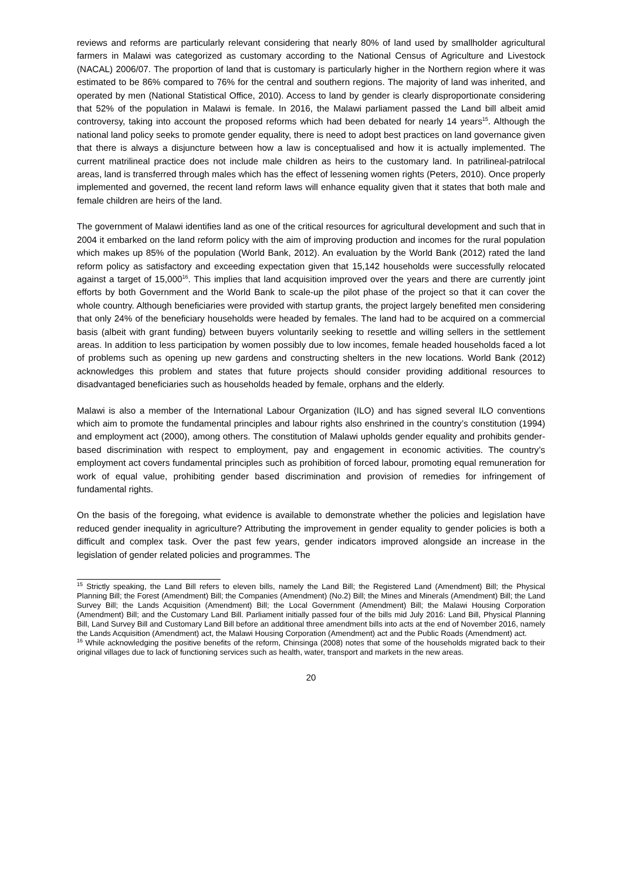reviews and reforms are particularly relevant considering that nearly 80% of land used by smallholder agricultural farmers in Malawi was categorized as customary according to the National Census of Agriculture and Livestock (NACAL) 2006/07. The proportion of land that is customary is particularly higher in the Northern region where it was estimated to be 86% compared to 76% for the central and southern regions. The majority of land was inherited, and operated by men (National Statistical Office, 2010). Access to land by gender is clearly disproportionate considering that 52% of the population in Malawi is female. In 2016, the Malawi parliament passed the Land bill albeit amid controversy, taking into account the proposed reforms which had been debated for nearly 14 years<sup>15</sup>. Although the national land policy seeks to promote gender equality, there is need to adopt best practices on land governance given that there is always a disjuncture between how a law is conceptualised and how it is actually implemented. The current matrilineal practice does not include male children as heirs to the customary land. In patrilineal-patrilocal areas, land is transferred through males which has the effect of lessening women rights (Peters, 2010). Once properly implemented and governed, the recent land reform laws will enhance equality given that it states that both male and female children are heirs of the land.
The government of Malawi identifies land as one of the critical resources for agricultural development and such that in 2004 it embarked on the land reform policy with the aim of improving production and incomes for the rural population which makes up 85% of the population (World Bank, 2012). An evaluation by the World Bank (2012) rated the land reform policy as satisfactory and exceeding expectation given that 15,142 households were successfully relocated against a target of 15,000<sup>16</sup>. This implies that land acquisition improved over the years and there are currently joint efforts by both Government and the World Bank to scale-up the pilot phase of the project so that it can cover the whole country. Although beneficiaries were provided with startup grants, the project largely benefited men considering that only 24% of the beneficiary households were headed by females. The land had to be acquired on a commercial basis (albeit with grant funding) between buyers voluntarily seeking to resettle and willing sellers in the settlement areas. In addition to less participation by women possibly due to low incomes, female headed households faced a lot of problems such as opening up new gardens and constructing shelters in the new locations. World Bank (2012) acknowledges this problem and states that future projects should consider providing additional resources to disadvantaged beneficiaries such as households headed by female, orphans and the elderly.
Malawi is also a member of the International Labour Organization (ILO) and has signed several ILO conventions which aim to promote the fundamental principles and labour rights also enshrined in the country’s constitution (1994) and employment act (2000), among others. The constitution of Malawi upholds gender equality and prohibits gender-based discrimination with respect to employment, pay and engagement in economic activities. The country’s employment act covers fundamental principles such as prohibition of forced labour, promoting equal remuneration for work of equal value, prohibiting gender based discrimination and provision of remedies for infringement of fundamental rights.
On the basis of the foregoing, what evidence is available to demonstrate whether the policies and legislation have reduced gender inequality in agriculture? Attributing the improvement in gender equality to gender policies is both a difficult and complex task. Over the past few years, gender indicators improved alongside an increase in the legislation of gender related policies and programmes. The
<sup>15</sup> Strictly speaking, the Land Bill refers to eleven bills, namely the Land Bill; the Registered Land (Amendment) Bill; the Physical Planning Bill; the Forest (Amendment) Bill; the Companies (Amendment) (No.2) Bill; the Mines and Minerals (Amendment) Bill; the Land Survey Bill; the Lands Acquisition (Amendment) Bill; the Local Government (Amendment) Bill; the Malawi Housing Corporation (Amendment) Bill; and the Customary Land Bill. Parliament initially passed four of the bills mid July 2016: Land Bill, Physical Planning Bill, Land Survey Bill and Customary Land Bill before an additional three amendment bills into acts at the end of November 2016, namely the Lands Acquisition (Amendment) act, the Malawi Housing Corporation (Amendment) act and the Public Roads (Amendment) act.
<sup>16</sup> While acknowledging the positive benefits of the reform, Chinsinga (2008) notes that some of the households migrated back to their original villages due to lack of functioning services such as health, water, transport and markets in the new areas.
20